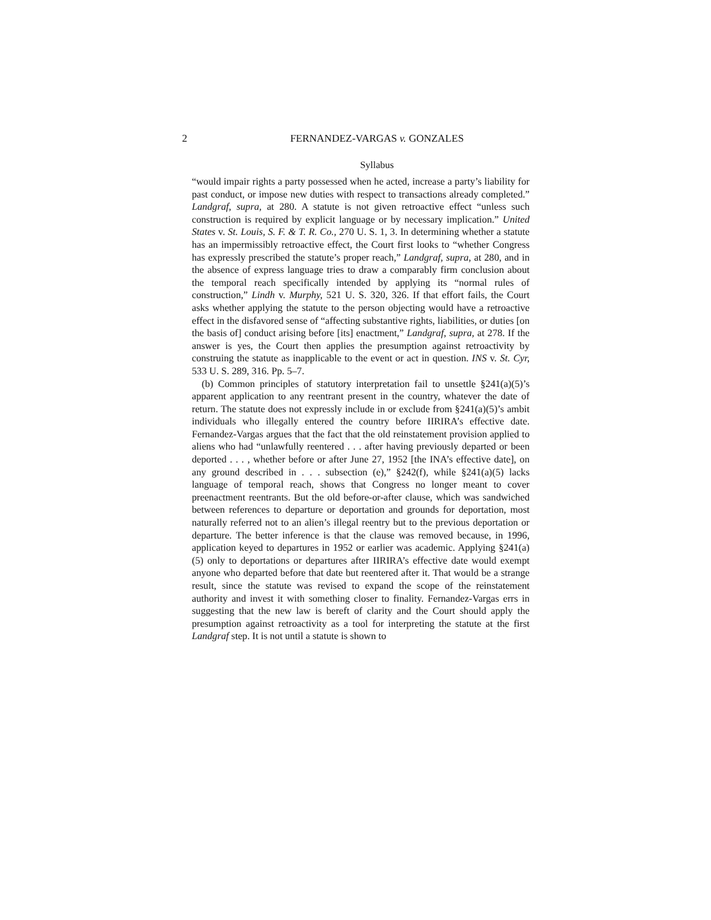2
FERNANDEZ-VARGAS v. GONZALES
Syllabus
“would impair rights a party possessed when he acted, increase a party’s liability for past conduct, or impose new duties with respect to transactions already completed.” Landgraf, supra, at 280. A statute is not given retroactive effect “unless such construction is required by explicit language or by necessary implication.” United States v. St. Louis, S. F. & T. R. Co., 270 U. S. 1, 3. In determining whether a statute has an impermissibly retroactive effect, the Court first looks to “whether Congress has expressly prescribed the statute’s proper reach,” Landgraf, supra, at 280, and in the absence of express language tries to draw a comparably firm conclusion about the temporal reach specifically intended by applying its “normal rules of construction,” Lindh v. Murphy, 521 U. S. 320, 326. If that effort fails, the Court asks whether applying the statute to the person objecting would have a retroactive effect in the disfavored sense of “affecting substantive rights, liabilities, or duties [on the basis of] conduct arising before [its] enactment,” Landgraf, supra, at 278. If the answer is yes, the Court then applies the presumption against retroactivity by construing the statute as inapplicable to the event or act in question. INS v. St. Cyr, 533 U. S. 289, 316. Pp. 5–7.
(b) Common principles of statutory interpretation fail to unsettle §241(a)(5)’s apparent application to any reentrant present in the country, whatever the date of return. The statute does not expressly include in or exclude from §241(a)(5)’s ambit individuals who illegally entered the country before IIRIRA’s effective date. Fernandez-Vargas argues that the fact that the old reinstatement provision applied to aliens who had “unlawfully reentered . . . after having previously departed or been deported . . . , whether before or after June 27, 1952 [the INA’s effective date], on any ground described in . . . subsection (e),” §242(f), while §241(a)(5) lacks language of temporal reach, shows that Congress no longer meant to cover preenactment reentrants. But the old before-or-after clause, which was sandwiched between references to departure or deportation and grounds for deportation, most naturally referred not to an alien’s illegal reentry but to the previous deportation or departure. The better inference is that the clause was removed because, in 1996, application keyed to departures in 1952 or earlier was academic. Applying §241(a)(5) only to deportations or departures after IIRIRA’s effective date would exempt anyone who departed before that date but reentered after it. That would be a strange result, since the statute was revised to expand the scope of the reinstatement authority and invest it with something closer to finality. Fernandez-Vargas errs in suggesting that the new law is bereft of clarity and the Court should apply the presumption against retroactivity as a tool for interpreting the statute at the first Landgraf step. It is not until a statute is shown to